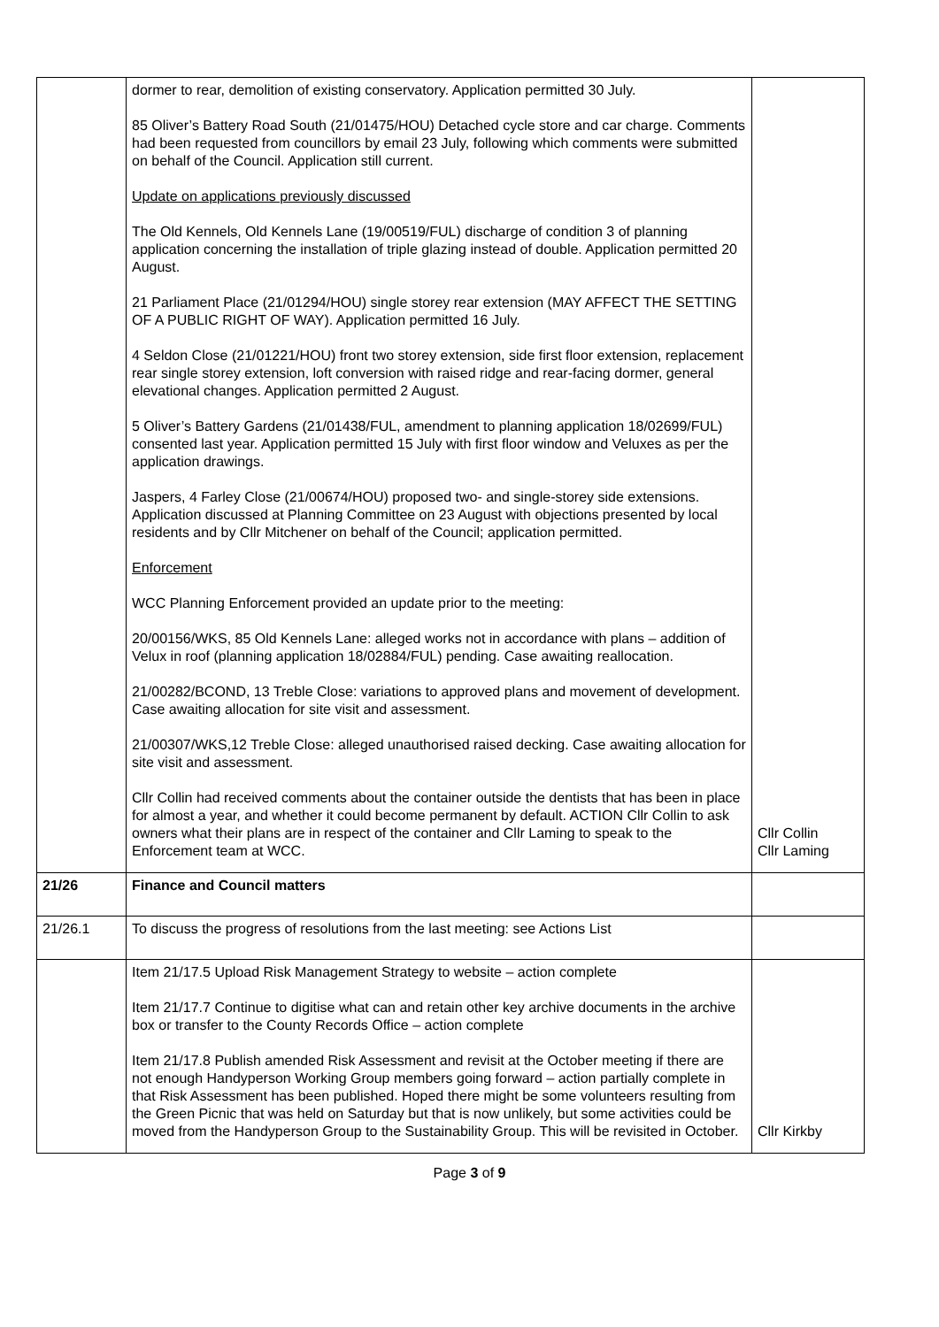| | dormer to rear, demolition of existing conservatory. Application permitted 30 July. 85 Oliver’s Battery Road South (21/01475/HOU) Detached cycle store and car charge. Comments had been requested from councillors by email 23 July, following which comments were submitted on behalf of the Council. Application still current. Update on applications previously discussed The Old Kennels, Old Kennels Lane (19/00519/FUL) discharge of condition 3 of planning application concerning the installation of triple glazing instead of double. Application permitted 20 August. 21 Parliament Place (21/01294/HOU) single storey rear extension (MAY AFFECT THE SETTING OF A PUBLIC RIGHT OF WAY). Application permitted 16 July. 4 Seldon Close (21/01221/HOU) front two storey extension, side first floor extension, replacement rear single storey extension, loft conversion with raised ridge and rear-facing dormer, general elevational changes. Application permitted 2 August. 5 Oliver’s Battery Gardens (21/01438/FUL, amendment to planning application 18/02699/FUL) consented last year. Application permitted 15 July with first floor window and Veluxes as per the application drawings. Jaspers, 4 Farley Close (21/00674/HOU) proposed two- and single-storey side extensions. Application discussed at Planning Committee on 23 August with objections presented by local residents and by Cllr Mitchener on behalf of the Council; application permitted. Enforcement WCC Planning Enforcement provided an update prior to the meeting: 20/00156/WKS, 85 Old Kennels Lane: alleged works not in accordance with plans – addition of Velux in roof (planning application 18/02884/FUL) pending. Case awaiting reallocation. 21/00282/BCOND, 13 Treble Close: variations to approved plans and movement of development. Case awaiting allocation for site visit and assessment. 21/00307/WKS,12 Treble Close: alleged unauthorised raised decking. Case awaiting allocation for site visit and assessment. Cllr Collin had received comments about the container outside the dentists that has been in place for almost a year, and whether it could become permanent by default. ACTION Cllr Collin to ask owners what their plans are in respect of the container and Cllr Laming to speak to the Enforcement team at WCC. | Cllr Collin Cllr Laming |
| 21/26 | Finance and Council matters | |
| 21/26.1 | To discuss the progress of resolutions from the last meeting: see Actions List | |
| | Item 21/17.5 Upload Risk Management Strategy to website – action complete Item 21/17.7 Continue to digitise what can and retain other key archive documents in the archive box or transfer to the County Records Office – action complete Item 21/17.8 Publish amended Risk Assessment and revisit at the October meeting if there are not enough Handyperson Working Group members going forward – action partially complete in that Risk Assessment has been published. Hoped there might be some volunteers resulting from the Green Picnic that was held on Saturday but that is now unlikely, but some activities could be moved from the Handyperson Group to the Sustainability Group. This will be revisited in October. | Cllr Kirkby |
Page 3 of 9